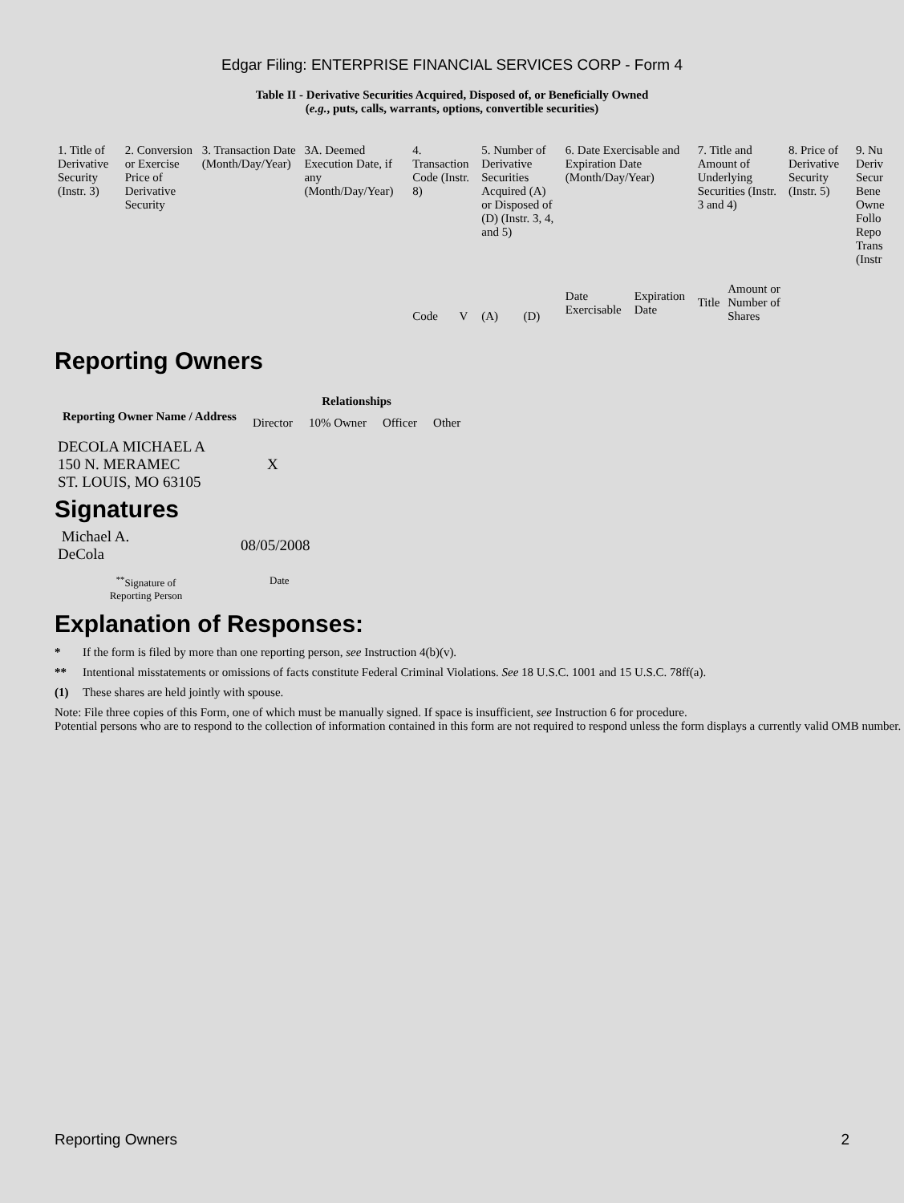Edgar Filing: ENTERPRISE FINANCIAL SERVICES CORP - Form 4
Table II - Derivative Securities Acquired, Disposed of, or Beneficially Owned
(e.g., puts, calls, warrants, options, convertible securities)
| 1. Title of Derivative Security (Instr. 3) | 2. Conversion or Exercise Price of Derivative Security | 3. Transaction Date (Month/Day/Year) | 3A. Deemed Execution Date, if any (Month/Day/Year) | 4. Transaction Code (Instr. 8) | | 5. Number of Derivative Securities Acquired (A) or Disposed of (D) (Instr. 3, 4, and 5) | | 6. Date Exercisable and Expiration Date (Month/Day/Year) | | 7. Title and Amount of Underlying Securities (Instr. 3 and 4) | | 8. Price of Derivative Security (Instr. 5) | 9. Nu Deriv Secur Bene Owne Follo Repo Trans (Instr |
| --- | --- | --- | --- | --- | --- | --- | --- | --- | --- | --- | --- | --- | --- |
| | | | | Code | V | (A) | (D) | Date Exercisable | Expiration Date | Title | Amount or Number of Shares | | |
Reporting Owners
| Reporting Owner Name / Address | Relationships | | | |
| --- | --- | --- | --- | --- |
| | Director | 10% Owner | Officer | Other |
| DECOLA MICHAEL A 150 N. MERAMEC ST. LOUIS, MO 63105 | X | | | |
Signatures
| Michael A. DeCola | 08/05/2008 |
| <sup>**</sup> Signature of Reporting Person | Date |
Explanation of Responses:
* If the form is filed by more than one reporting person, see Instruction 4(b)(v).
** Intentional misstatements or omissions of facts constitute Federal Criminal Violations. See 18 U.S.C. 1001 and 15 U.S.C. 78ff(a).
(1) These shares are held jointly with spouse.
Note: File three copies of this Form, one of which must be manually signed. If space is insufficient, see Instruction 6 for procedure.
Potential persons who are to respond to the collection of information contained in this form are not required to respond unless the form displays a currently valid OMB number.
Reporting Owners 2